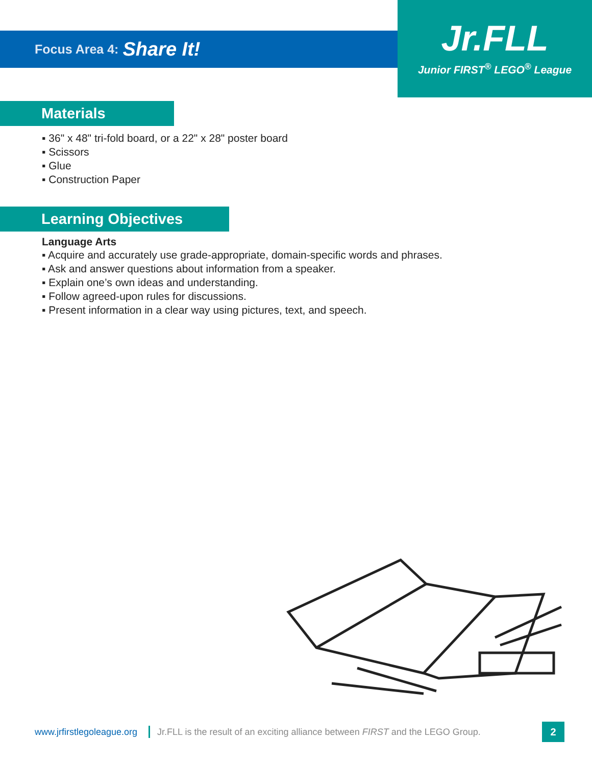Focus Area 4: Share It!
Jr.FLL
Junior FIRST<sup>®</sup> LEGO<sup>®</sup> League
Materials
▪ 36" x 48" tri-fold board, or a 22" x 28" poster board
▪ Scissors
▪ Glue
▪ Construction Paper
Learning Objectives
Language Arts
▪ Acquire and accurately use grade-appropriate, domain-specific words and phrases.
▪ Ask and answer questions about information from a speaker.
▪ Explain one’s own ideas and understanding.
▪ Follow agreed-upon rules for discussions.
▪ Present information in a clear way using pictures, text, and speech.
www.jrfirstlegoleague.org Jr.FLL is the result of an exciting alliance between FIRST and the LEGO Group. 2